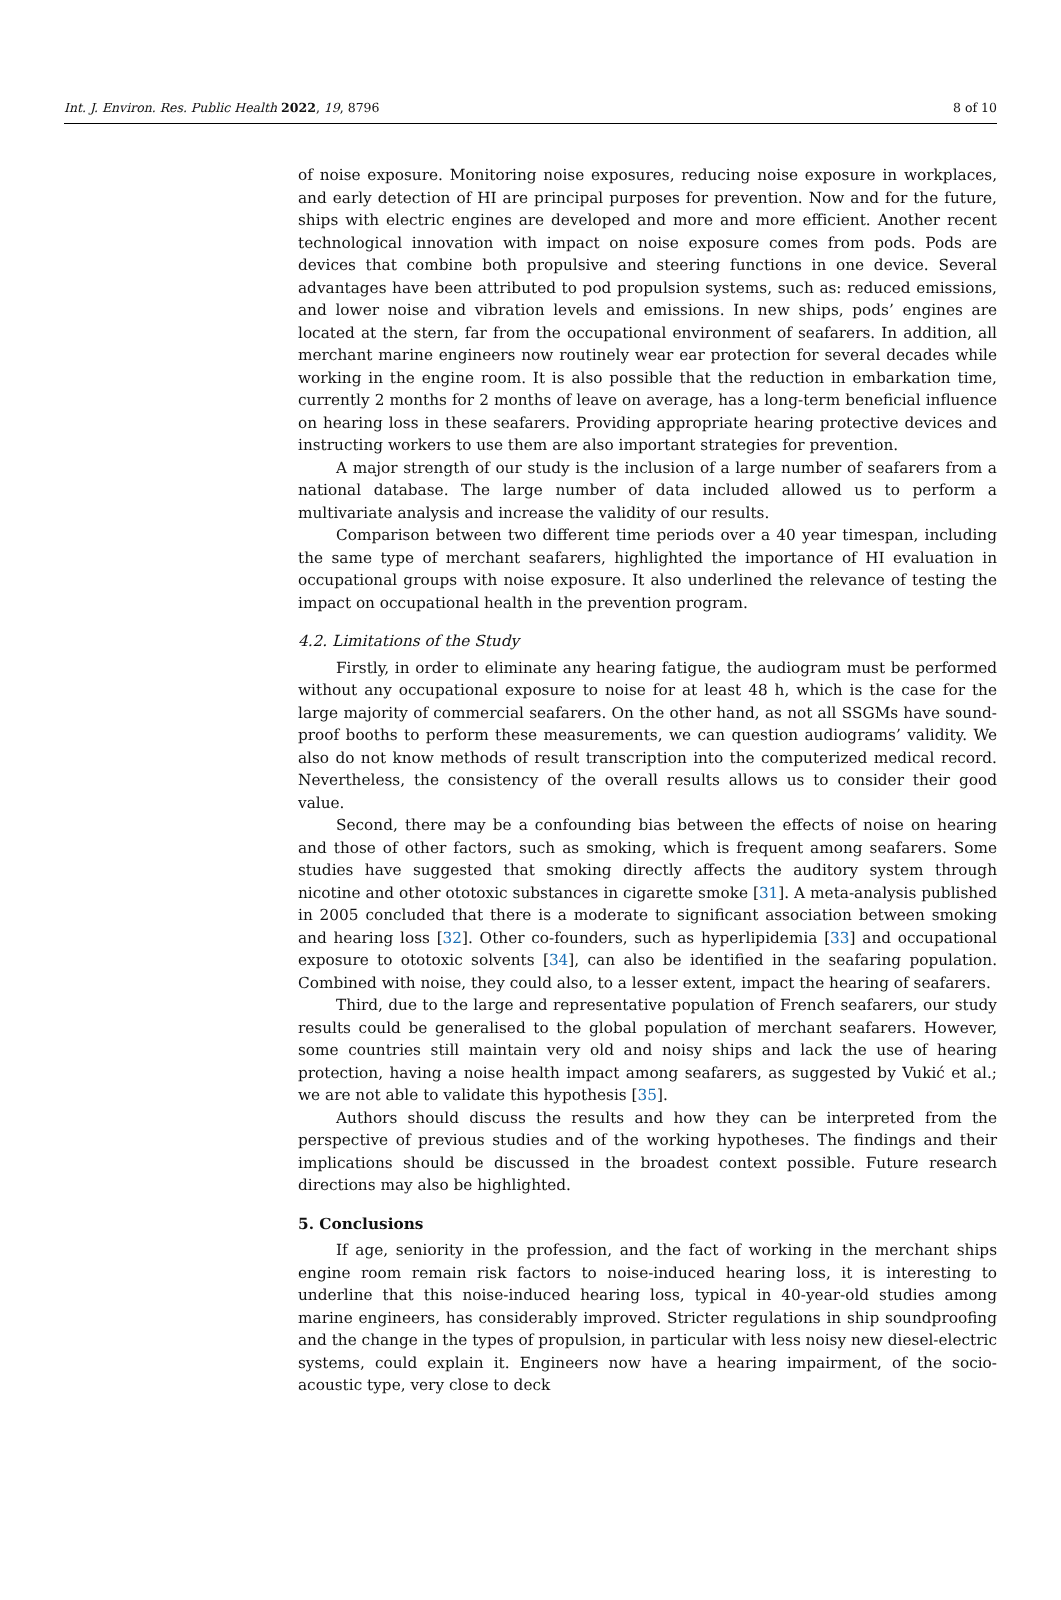Int. J. Environ. Res. Public Health 2022, 19, 8796 8 of 10
of noise exposure. Monitoring noise exposures, reducing noise exposure in workplaces, and early detection of HI are principal purposes for prevention. Now and for the future, ships with electric engines are developed and more and more efficient. Another recent technological innovation with impact on noise exposure comes from pods. Pods are devices that combine both propulsive and steering functions in one device. Several advantages have been attributed to pod propulsion systems, such as: reduced emissions, and lower noise and vibration levels and emissions. In new ships, pods’ engines are located at the stern, far from the occupational environment of seafarers. In addition, all merchant marine engineers now routinely wear ear protection for several decades while working in the engine room. It is also possible that the reduction in embarkation time, currently 2 months for 2 months of leave on average, has a long-term beneficial influence on hearing loss in these seafarers. Providing appropriate hearing protective devices and instructing workers to use them are also important strategies for prevention.
A major strength of our study is the inclusion of a large number of seafarers from a national database. The large number of data included allowed us to perform a multivariate analysis and increase the validity of our results.
Comparison between two different time periods over a 40 year timespan, including the same type of merchant seafarers, highlighted the importance of HI evaluation in occupational groups with noise exposure. It also underlined the relevance of testing the impact on occupational health in the prevention program.
4.2. Limitations of the Study
Firstly, in order to eliminate any hearing fatigue, the audiogram must be performed without any occupational exposure to noise for at least 48 h, which is the case for the large majority of commercial seafarers. On the other hand, as not all SSGMs have sound-proof booths to perform these measurements, we can question audiograms’ validity. We also do not know methods of result transcription into the computerized medical record. Nevertheless, the consistency of the overall results allows us to consider their good value.
Second, there may be a confounding bias between the effects of noise on hearing and those of other factors, such as smoking, which is frequent among seafarers. Some studies have suggested that smoking directly affects the auditory system through nicotine and other ototoxic substances in cigarette smoke [31]. A meta-analysis published in 2005 concluded that there is a moderate to significant association between smoking and hearing loss [32]. Other co-founders, such as hyperlipidemia [33] and occupational exposure to ototoxic solvents [34], can also be identified in the seafaring population. Combined with noise, they could also, to a lesser extent, impact the hearing of seafarers.
Third, due to the large and representative population of French seafarers, our study results could be generalised to the global population of merchant seafarers. However, some countries still maintain very old and noisy ships and lack the use of hearing protection, having a noise health impact among seafarers, as suggested by Vukić et al.; we are not able to validate this hypothesis [35].
Authors should discuss the results and how they can be interpreted from the perspective of previous studies and of the working hypotheses. The findings and their implications should be discussed in the broadest context possible. Future research directions may also be highlighted.
5. Conclusions
If age, seniority in the profession, and the fact of working in the merchant ships engine room remain risk factors to noise-induced hearing loss, it is interesting to underline that this noise-induced hearing loss, typical in 40-year-old studies among marine engineers, has considerably improved. Stricter regulations in ship soundproofing and the change in the types of propulsion, in particular with less noisy new diesel-electric systems, could explain it. Engineers now have a hearing impairment, of the socio-acoustic type, very close to deck